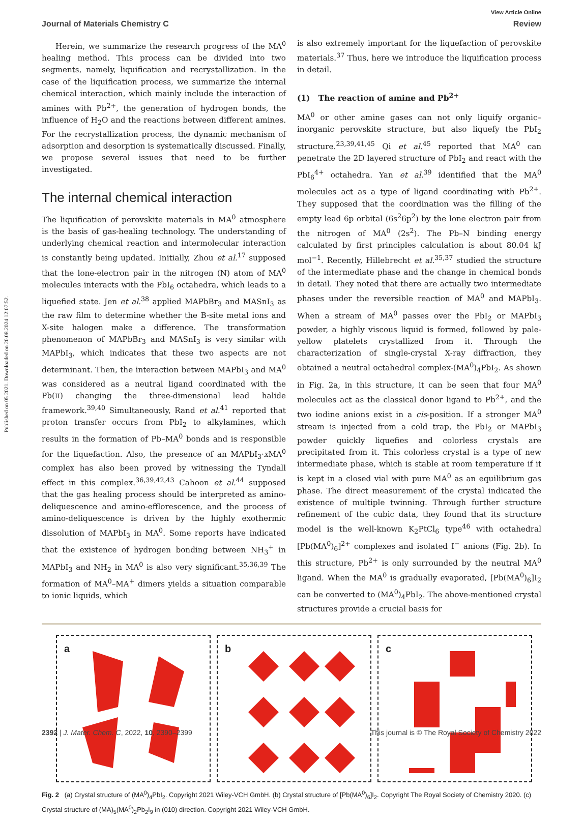Published on 05 2021. Downloaded on 20.08.2024 12:07:52.
View Article Online
Journal of Materials Chemistry C Review
Herein, we summarize the research progress of the MA<sup>0</sup> healing method. This process can be divided into two segments, namely, liquification and recrystallization. In the case of the liquification process, we summarize the internal chemical interaction, which mainly include the interaction of amines with Pb<sup>2+</sup>, the generation of hydrogen bonds, the influence of H<sub>2</sub>O and the reactions between different amines. For the recrystallization process, the dynamic mechanism of adsorption and desorption is systematically discussed. Finally, we propose several issues that need to be further investigated.
The internal chemical interaction
The liquification of perovskite materials in MA<sup>0</sup> atmosphere is the basis of gas-healing technology. The understanding of underlying chemical reaction and intermolecular interaction is constantly being updated. Initially, Zhou et al.<sup>17</sup> supposed that the lone-electron pair in the nitrogen (N) atom of MA<sup>0</sup> molecules interacts with the PbI<sub>6</sub> octahedra, which leads to a liquefied state. Jen et al.<sup>38</sup> applied MAPbBr<sub>3</sub> and MASnI<sub>3</sub> as the raw film to determine whether the B-site metal ions and X-site halogen make a difference. The transformation phenomenon of MAPbBr<sub>3</sub> and MASnI<sub>3</sub> is very similar with MAPbI<sub>3</sub>, which indicates that these two aspects are not determinant. Then, the interaction between MAPbI<sub>3</sub> and MA<sup>0</sup> was considered as a neutral ligand coordinated with the Pb(II) changing the three-dimensional lead halide framework.<sup>39,40</sup> Simultaneously, Rand et al.<sup>41</sup> reported that proton transfer occurs from PbI<sub>2</sub> to alkylamines, which results in the formation of Pb–MA<sup>0</sup> bonds and is responsible for the liquefaction. Also, the presence of an MAPbI<sub>3</sub>·x MA<sup>0</sup> complex has also been proved by witnessing the Tyndall effect in this complex.<sup>36,39,42,43</sup> Cahoon et al.<sup>44</sup> supposed that the gas healing process should be interpreted as amino-deliquescence and amino-efflorescence, and the process of amino-deliquescence is driven by the highly exothermic dissolution of MAPbI<sub>3</sub> in MA<sup>0</sup>. Some reports have indicated that the existence of hydrogen bonding between NH<sub>3</sub><sup>+</sup> in MAPbI<sub>3</sub> and NH<sub>2</sub> in MA<sup>0</sup> is also very significant.<sup>35,36,39</sup> The formation of MA<sup>0</sup>–MA<sup>+</sup> dimers yields a situation comparable to ionic liquids, which
is also extremely important for the liquefaction of perovskite materials.<sup>37</sup> Thus, here we introduce the liquification process in detail.
(1) The reaction of amine and Pb<sup>2+</sup>
MA<sup>0</sup> or other amine gases can not only liquify organic–inorganic perovskite structure, but also liquefy the PbI<sub>2</sub> structure.<sup>23,39,41,45</sup> Qi et al.<sup>45</sup> reported that MA<sup>0</sup> can penetrate the 2D layered structure of PbI<sub>2</sub> and react with the PbI<sub>6</sub><sup>4+</sup> octahedra. Yan et al.<sup>39</sup> identified that the MA<sup>0</sup> molecules act as a type of ligand coordinating with Pb<sup>2+</sup>. They supposed that the coordination was the filling of the empty lead 6p orbital (6s<sup>2</sup>6p<sup>2</sup>) by the lone electron pair from the nitrogen of MA<sup>0</sup> (2s<sup>2</sup>). The Pb–N binding energy calculated by first principles calculation is about 80.04 kJ mol<sup>−1</sup>. Recently, Hillebrecht et al.<sup>35,37</sup> studied the structure of the intermediate phase and the change in chemical bonds in detail. They noted that there are actually two intermediate phases under the reversible reaction of MA<sup>0</sup> and MAPbI<sub>3</sub>. When a stream of MA<sup>0</sup> passes over the PbI<sub>2</sub> or MAPbI<sub>3</sub> powder, a highly viscous liquid is formed, followed by pale-yellow platelets crystallized from it. Through the characterization of single-crystal X-ray diffraction, they obtained a neutral octahedral complex-(MA<sup>0</sup>)<sub>4</sub>PbI<sub>2</sub>. As shown in Fig. 2a, in this structure, it can be seen that four MA<sup>0</sup> molecules act as the classical donor ligand to Pb<sup>2+</sup>, and the two iodine anions exist in a cis-position. If a stronger MA<sup>0</sup> stream is injected from a cold trap, the PbI<sub>2</sub> or MAPbI<sub>3</sub> powder quickly liquefies and colorless crystals are precipitated from it. This colorless crystal is a type of new intermediate phase, which is stable at room temperature if it is kept in a closed vial with pure MA<sup>0</sup> as an equilibrium gas phase. The direct measurement of the crystal indicated the existence of multiple twinning. Through further structure refinement of the cubic data, they found that its structure model is the well-known K<sub>2</sub>PtCl<sub>6</sub> type<sup>46</sup> with octahedral [Pb(MA<sup>0</sup>)<sub>6</sub>]<sup>2+</sup> complexes and isolated I<sup>−</sup> anions (Fig. 2b). In this structure, Pb<sup>2+</sup> is only surrounded by the neutral MA<sup>0</sup> ligand. When the MA<sup>0</sup> is gradually evaporated, [Pb(MA<sup>0</sup>)<sub>6</sub>]I<sub>2</sub> can be converted to (MA<sup>0</sup>)<sub>4</sub>PbI<sub>2</sub>. The above-mentioned crystal structures provide a crucial basis for
a b c
Fig. 2 (a) Crystal structure of (MA<sup>0</sup>)<sub>4</sub>PbI<sub>2</sub>. Copyright 2021 Wiley-VCH GmbH. (b) Crystal structure of [Pb(MA<sup>0</sup>)<sub>6</sub>]I<sub>2</sub>. Copyright The Royal Society of Chemistry 2020. (c) Crystal structure of (MA)<sub>5</sub>(MA<sup>0</sup>)<sub>2</sub>Pb<sub>2</sub>I<sub>9</sub> in (010) direction. Copyright 2021 Wiley-VCH GmbH.
2392 | J. Mater. Chem. C, 2022, 10, 2390–2399 This journal is © The Royal Society of Chemistry 2022